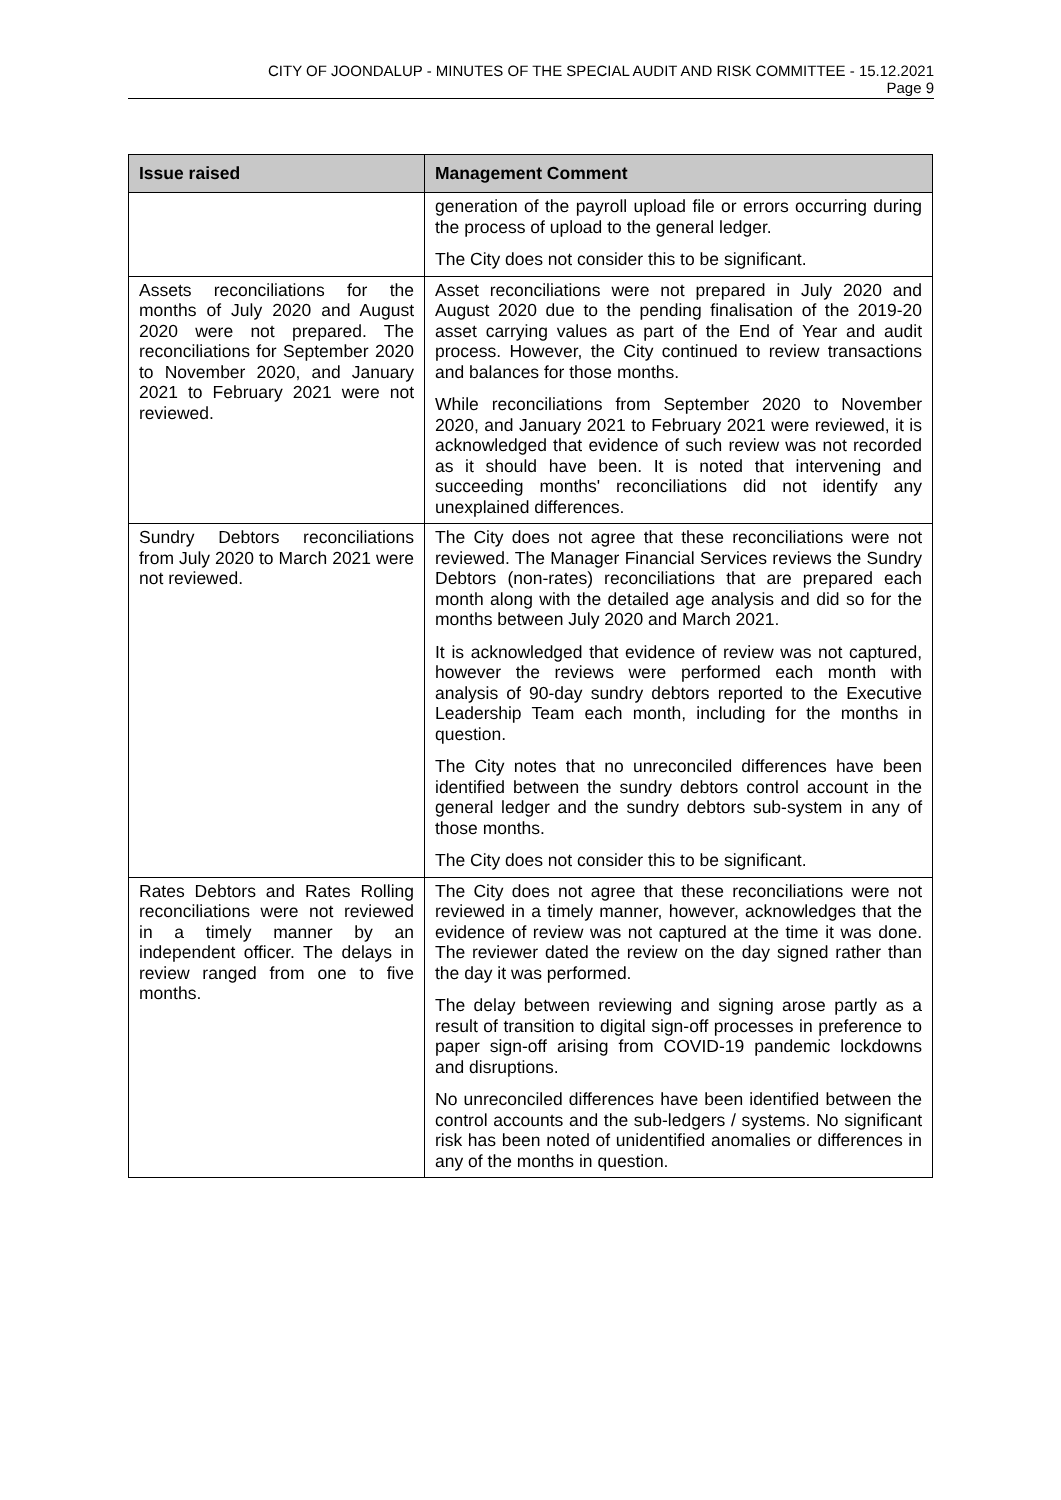CITY OF JOONDALUP - MINUTES OF THE SPECIAL AUDIT AND RISK COMMITTEE - 15.12.2021
Page 9
| Issue raised | Management Comment |
| --- | --- |
| | generation of the payroll upload file or errors occurring during the process of upload to the general ledger. The City does not consider this to be significant. |
| Assets reconciliations for the months of July 2020 and August 2020 were not prepared. The reconciliations for September 2020 to November 2020, and January 2021 to February 2021 were not reviewed. | Asset reconciliations were not prepared in July 2020 and August 2020 due to the pending finalisation of the 2019-20 asset carrying values as part of the End of Year and audit process. However, the City continued to review transactions and balances for those months. While reconciliations from September 2020 to November 2020, and January 2021 to February 2021 were reviewed, it is acknowledged that evidence of such review was not recorded as it should have been. It is noted that intervening and succeeding months' reconciliations did not identify any unexplained differences. |
| Sundry Debtors reconciliations from July 2020 to March 2021 were not reviewed. | The City does not agree that these reconciliations were not reviewed. The Manager Financial Services reviews the Sundry Debtors (non-rates) reconciliations that are prepared each month along with the detailed age analysis and did so for the months between July 2020 and March 2021. It is acknowledged that evidence of review was not captured, however the reviews were performed each month with analysis of 90-day sundry debtors reported to the Executive Leadership Team each month, including for the months in question. The City notes that no unreconciled differences have been identified between the sundry debtors control account in the general ledger and the sundry debtors sub-system in any of those months. The City does not consider this to be significant. |
| Rates Debtors and Rates Rolling reconciliations were not reviewed in a timely manner by an independent officer. The delays in review ranged from one to five months. | The City does not agree that these reconciliations were not reviewed in a timely manner, however, acknowledges that the evidence of review was not captured at the time it was done. The reviewer dated the review on the day signed rather than the day it was performed. The delay between reviewing and signing arose partly as a result of transition to digital sign-off processes in preference to paper sign-off arising from COVID-19 pandemic lockdowns and disruptions. No unreconciled differences have been identified between the control accounts and the sub-ledgers / systems. No significant risk has been noted of unidentified anomalies or differences in any of the months in question. |